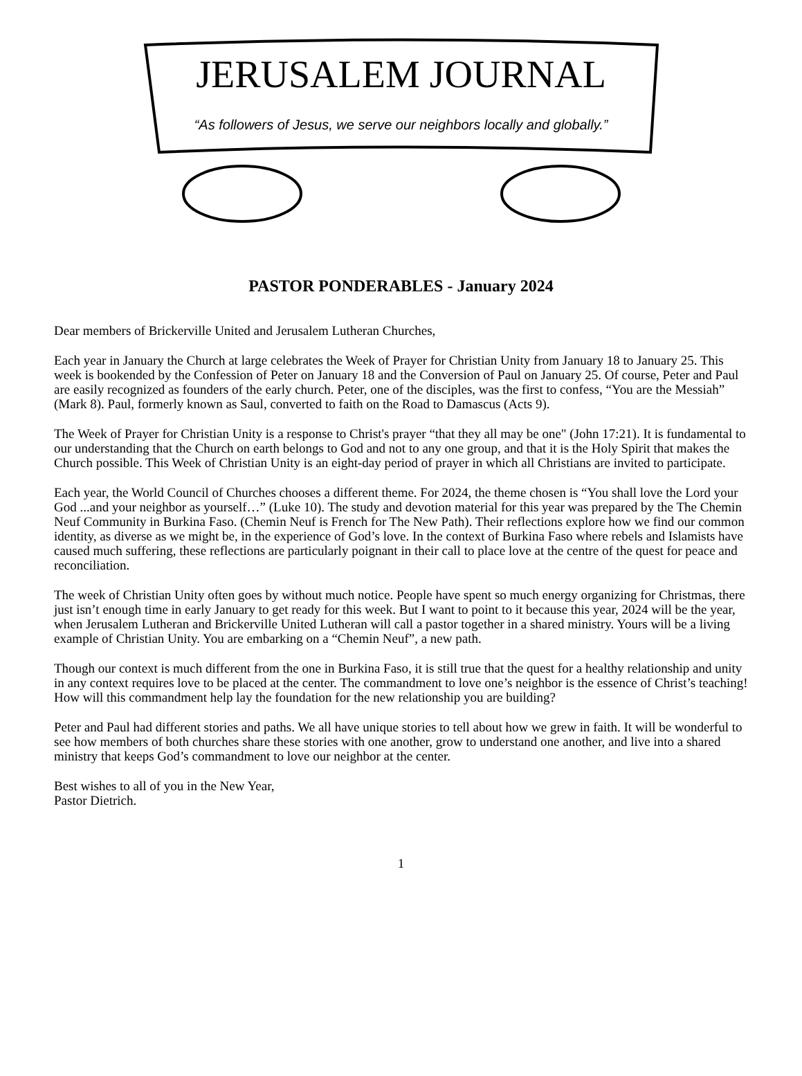JERUSALEM JOURNAL
“As followers of Jesus, we serve our neighbors locally and globally.”
PASTOR PONDERABLES - January 2024
Dear members of Brickerville United and Jerusalem Lutheran Churches,
Each year in January the Church at large celebrates the Week of Prayer for Christian Unity from January 18 to January 25. This week is bookended by the Confession of Peter on January 18 and the Conversion of Paul on January 25. Of course, Peter and Paul are easily recognized as founders of the early church. Peter, one of the disciples, was the first to confess, “You are the Messiah” (Mark 8). Paul, formerly known as Saul, converted to faith on the Road to Damascus (Acts 9).
The Week of Prayer for Christian Unity is a response to Christ's prayer “that they all may be one" (John 17:21). It is fundamental to our understanding that the Church on earth belongs to God and not to any one group, and that it is the Holy Spirit that makes the Church possible. This Week of Christian Unity is an eight-day period of prayer in which all Christians are invited to participate.
Each year, the World Council of Churches chooses a different theme. For 2024, the theme chosen is “You shall love the Lord your God ...and your neighbor as yourself…” (Luke 10). The study and devotion material for this year was prepared by the The Chemin Neuf Community in Burkina Faso. (Chemin Neuf is French for The New Path). Their reflections explore how we find our common identity, as diverse as we might be, in the experience of God’s love. In the context of Burkina Faso where rebels and Islamists have caused much suffering, these reflections are particularly poignant in their call to place love at the centre of the quest for peace and reconciliation.
The week of Christian Unity often goes by without much notice. People have spent so much energy organizing for Christmas, there just isn’t enough time in early January to get ready for this week. But I want to point to it because this year, 2024 will be the year, when Jerusalem Lutheran and Brickerville United Lutheran will call a pastor together in a shared ministry. Yours will be a living example of Christian Unity. You are embarking on a “Chemin Neuf”, a new path.
Though our context is much different from the one in Burkina Faso, it is still true that the quest for a healthy relationship and unity in any context requires love to be placed at the center. The commandment to love one’s neighbor is the essence of Christ’s teaching! How will this commandment help lay the foundation for the new relationship you are building?
Peter and Paul had different stories and paths. We all have unique stories to tell about how we grew in faith. It will be wonderful to see how members of both churches share these stories with one another, grow to understand one another, and live into a shared ministry that keeps God’s commandment to love our neighbor at the center.
Best wishes to all of you in the New Year,
Pastor Dietrich.
1